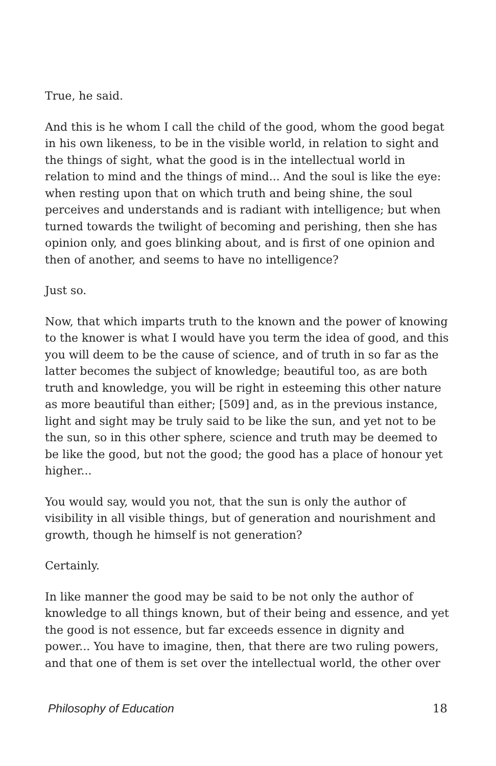True, he said.
And this is he whom I call the child of the good, whom the good begat in his own likeness, to be in the visible world, in relation to sight and the things of sight, what the good is in the intellectual world in relation to mind and the things of mind... And the soul is like the eye: when resting upon that on which truth and being shine, the soul perceives and understands and is radiant with intelligence; but when turned towards the twilight of becoming and perishing, then she has opinion only, and goes blinking about, and is first of one opinion and then of another, and seems to have no intelligence?
Just so.
Now, that which imparts truth to the known and the power of knowing to the knower is what I would have you term the idea of good, and this you will deem to be the cause of science, and of truth in so far as the latter becomes the subject of knowledge; beautiful too, as are both truth and knowledge, you will be right in esteeming this other nature as more beautiful than either; [509] and, as in the previous instance, light and sight may be truly said to be like the sun, and yet not to be the sun, so in this other sphere, science and truth may be deemed to be like the good, but not the good; the good has a place of honour yet higher...
You would say, would you not, that the sun is only the author of visibility in all visible things, but of generation and nourishment and growth, though he himself is not generation?
Certainly.
In like manner the good may be said to be not only the author of knowledge to all things known, but of their being and essence, and yet the good is not essence, but far exceeds essence in dignity and power... You have to imagine, then, that there are two ruling powers, and that one of them is set over the intellectual world, the other over
Philosophy of Education 18